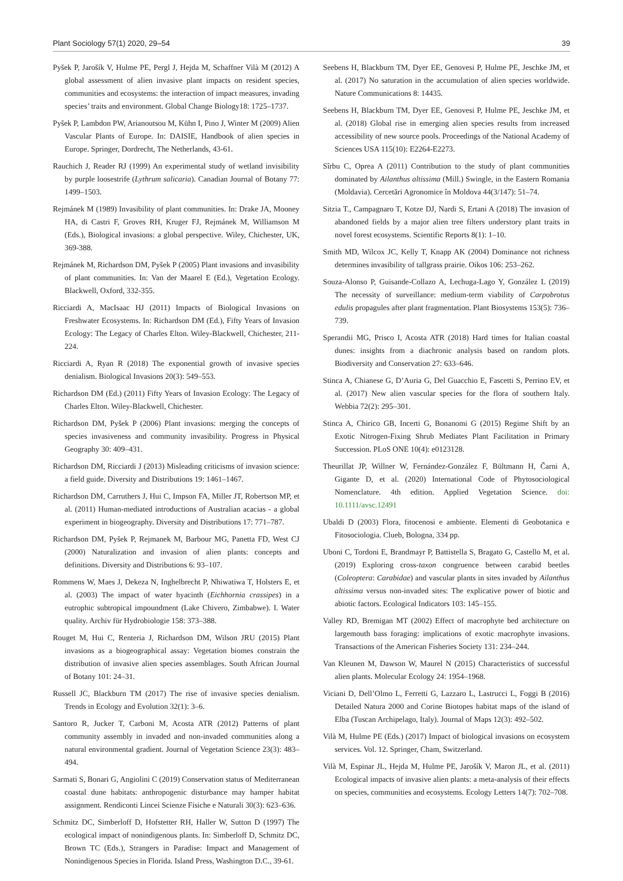Plant Sociology 57(1) 2020, 29–54 39
Pyšek P, Jarošík V, Hulme PE, Pergl J, Hejda M, Schaffner Vilà M (2012) A global assessment of alien invasive plant impacts on resident species, communities and ecosystems: the interaction of impact measures, invading species’ traits and environment. Global Change Biology18: 1725–1737.
Pyšek P, Lambdon PW, Arianoutsou M, Kühn I, Pino J, Winter M (2009) Alien Vascular Plants of Europe. In: DAISIE, Handbook of alien species in Europe. Springer, Dordrecht, The Netherlands, 43-61.
Rauchich J, Reader RJ (1999) An experimental study of wetland invisibility by purple loosestrife (Lythrum salicaria). Canadian Journal of Botany 77: 1499–1503.
Rejmánek M (1989) Invasibility of plant communities. In: Drake JA, Mooney HA, di Castri F, Groves RH, Kruger FJ, Rejmánek M, Williamson M (Eds.), Biological invasions: a global perspective. Wiley, Chichester, UK, 369-388.
Rejmánek M, Richardson DM, Pyšek P (2005) Plant invasions and invasibility of plant communities. In: Van der Maarel E (Ed.), Vegetation Ecology. Blackwell, Oxford, 332-355.
Ricciardi A, MacIsaac HJ (2011) Impacts of Biological Invasions on Freshwater Ecosystems. In: Richardson DM (Ed.), Fifty Years of Invasion Ecology: The Legacy of Charles Elton. Wiley-Blackwell, Chichester, 211-224.
Ricciardi A, Ryan R (2018) The exponential growth of invasive species denialism. Biological Invasions 20(3): 549–553.
Richardson DM (Ed.) (2011) Fifty Years of Invasion Ecology: The Legacy of Charles Elton. Wiley-Blackwell, Chichester.
Richardson DM, Pyšek P (2006) Plant invasions: merging the concepts of species invasiveness and community invasibility. Progress in Physical Geography 30: 409–431.
Richardson DM, Ricciardi J (2013) Misleading criticisms of invasion science: a field guide. Diversity and Distributions 19: 1461–1467.
Richardson DM, Carruthers J, Hui C, Impson FA, Miller JT, Robertson MP, et al. (2011) Human-mediated introductions of Australian acacias - a global experiment in biogeography. Diversity and Distributions 17: 771–787.
Richardson DM, Pyšek P, Rejmanek M, Barbour MG, Panetta FD, West CJ (2000) Naturalization and invasion of alien plants: concepts and definitions. Diversity and Distributions 6: 93–107.
Rommens W, Maes J, Dekeza N, Inghelbrecht P, Nhiwatiwa T, Holsters E, et al. (2003) The impact of water hyacinth (Eichhornia crassipes) in a eutrophic subtropical impoundment (Lake Chivero, Zimbabwe). I. Water quality. Archiv für Hydrobiologie 158: 373–388.
Rouget M, Hui C, Renteria J, Richardson DM, Wilson JRU (2015) Plant invasions as a biogeographical assay: Vegetation biomes constrain the distribution of invasive alien species assemblages. South African Journal of Botany 101: 24–31.
Russell JC, Blackburn TM (2017) The rise of invasive species denialism. Trends in Ecology and Evolution 32(1): 3–6.
Santoro R, Jucker T, Carboni M, Acosta ATR (2012) Patterns of plant community assembly in invaded and non-invaded communities along a natural environmental gradient. Journal of Vegetation Science 23(3): 483–494.
Sarmati S, Bonari G, Angiolini C (2019) Conservation status of Mediterranean coastal dune habitats: anthropogenic disturbance may hamper habitat assignment. Rendiconti Lincei Scienze Fisiche e Naturali 30(3): 623–636.
Schmitz DC, Simberloff D, Hofstetter RH, Haller W, Sutton D (1997) The ecological impact of nonindigenous plants. In: Simberloff D, Schmitz DC, Brown TC (Eds.), Strangers in Paradise: Impact and Management of Nonindigenous Species in Florida. Island Press, Washington D.C., 39-61.
Seebens H, Blackburn TM, Dyer EE, Genovesi P, Hulme PE, Jeschke JM, et al. (2017) No saturation in the accumulation of alien species worldwide. Nature Communications 8: 14435.
Seebens H, Blackburn TM, Dyer EE, Genovesi P, Hulme PE, Jeschke JM, et al. (2018) Global rise in emerging alien species results from increased accessibility of new source pools. Proceedings of the National Academy of Sciences USA 115(10): E2264-E2273.
Sîrbu C, Oprea A (2011) Contribution to the study of plant communities dominated by Ailanthus altissima (Mill.) Swingle, in the Eastern Romania (Moldavia). Cercetări Agronomice în Moldova 44(3/147): 51–74.
Sitzia T., Campagnaro T, Kotze DJ, Nardi S, Ertani A (2018) The invasion of abandoned fields by a major alien tree filters understory plant traits in novel forest ecosystems. Scientific Reports 8(1): 1–10.
Smith MD, Wilcox JC, Kelly T, Knapp AK (2004) Dominance not richness determines invasibility of tallgrass prairie. Oikos 106: 253–262.
Souza-Alonso P, Guisande-Collazo A, Lechuga-Lago Y, González L (2019) The necessity of surveillance: medium-term viability of Carpobrotus edulis propagules after plant fragmentation. Plant Biosystems 153(5): 736–739.
Sperandii MG, Prisco I, Acosta ATR (2018) Hard times for Italian coastal dunes: insights from a diachronic analysis based on random plots. Biodiversity and Conservation 27: 633–646.
Stinca A, Chianese G, D’Auria G, Del Guacchio E, Fascetti S, Perrino EV, et al. (2017) New alien vascular species for the flora of southern Italy. Webbia 72(2): 295–301.
Stinca A, Chirico GB, Incerti G, Bonanomi G (2015) Regime Shift by an Exotic Nitrogen-Fixing Shrub Mediates Plant Facilitation in Primary Succession. PLoS ONE 10(4): e0123128.
Theurillat JP, Willner W, Fernández-González F, Bültmann H, Čarni A, Gigante D, et al. (2020) International Code of Phytosociological Nomenclature. 4th edition. Applied Vegetation Science. doi: 10.1111/avsc.12491
Ubaldi D (2003) Flora, fitocenosi e ambiente. Elementi di Geobotanica e Fitosociologia. Clueb, Bologna, 334 pp.
Uboni C, Tordoni E, Brandmayr P, Battistella S, Bragato G, Castello M, et al. (2019) Exploring cross-taxon congruence between carabid beetles (Coleoptera: Carabidae) and vascular plants in sites invaded by Ailanthus altissima versus non-invaded sites: The explicative power of biotic and abiotic factors. Ecological Indicators 103: 145–155.
Valley RD, Bremigan MT (2002) Effect of macrophyte bed architecture on largemouth bass foraging: implications of exotic macrophyte invasions. Transactions of the American Fisheries Society 131: 234–244.
Van Kleunen M, Dawson W, Maurel N (2015) Characteristics of successful alien plants. Molecular Ecology 24: 1954–1968.
Viciani D, Dell’Olmo L, Ferretti G, Lazzaro L, Lastrucci L, Foggi B (2016) Detailed Natura 2000 and Corine Biotopes habitat maps of the island of Elba (Tuscan Archipelago, Italy). Journal of Maps 12(3): 492–502.
Vilà M, Hulme PE (Eds.) (2017) Impact of biological invasions on ecosystem services. Vol. 12. Springer, Cham, Switzerland.
Vilà M, Espinar JL, Hejda M, Hulme PE, Jarošík V, Maron JL, et al. (2011) Ecological impacts of invasive alien plants: a meta-analysis of their effects on species, communities and ecosystems. Ecology Letters 14(7): 702–708.